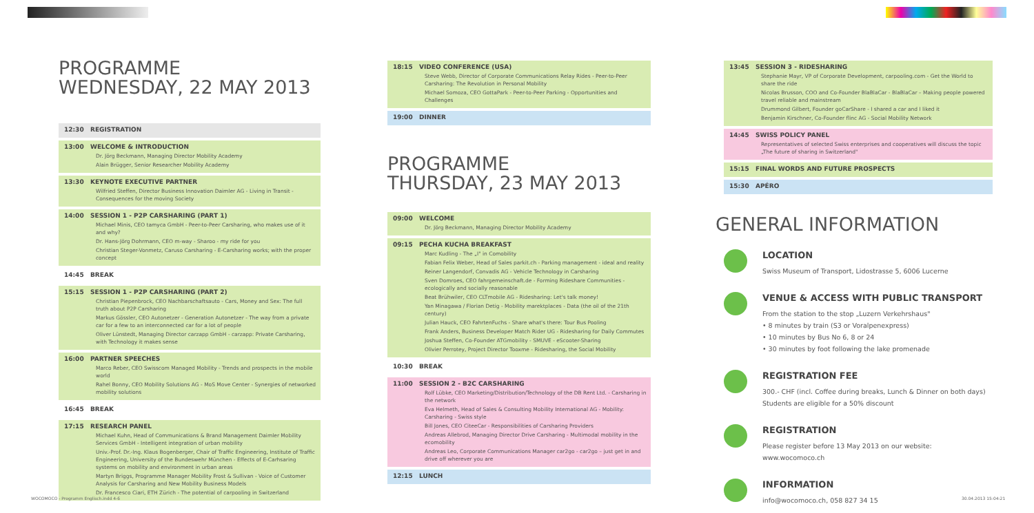PROGRAMME
WEDNESDAY, 22 MAY 2013
12:30 REGISTRATION
13:00 WELCOME & INTRODUCTION
Dr. Jörg Beckmann, Managing Director Mobility Academy
Alain Brügger, Senior Researcher Mobility Academy
13:30 KEYNOTE EXECUTIVE PARTNER
Wilfried Steffen, Director Business Innovation Daimler AG - Living in Transit - Consequences for the moving Society
14:00 SESSION 1 - P2P CARSHARING (PART 1)
Michael Minis, CEO tamyca GmbH - Peer-to-Peer Carsharing, who makes use of it and why?
Dr. Hans-Jörg Dohrmann, CEO m-way - Sharoo - my ride for you
Christian Steger-Vonmetz, Caruso Carsharing - E-Carsharing works; with the proper concept
14:45 BREAK
15:15 SESSION 1 - P2P CARSHARING (PART 2)
Christian Piepenbrock, CEO Nachbarschaftsauto - Cars, Money and Sex: The full truth about P2P Carsharing
Markus Gössler, CEO Autonetzer - Generation Autonetzer - The way from a private car for a few to an interconnected car for a lot of people
Oliver Lünstedt, Managing Director carzapp GmbH - carzapp: Private Carsharing, with Technology it makes sense
16:00 PARTNER SPEECHES
Marco Reber, CEO Swisscom Managed Mobility - Trends and prospects in the mobile world
Rahel Bonny, CEO Mobility Solutions AG - MoS Move Center - Synergies of networked mobility solutions
16:45 BREAK
17:15 RESEARCH PANEL
Michael Kuhn, Head of Communications & Brand Management Daimler Mobility Services GmbH - Intelligent integration of urban mobility
Univ.-Prof. Dr.-Ing. Klaus Bogenberger, Chair of Traffic Engineering, Institute of Traffic Engineering, University of the Bundeswehr München - Effects of E-Carhsaring systems on mobility and environment in urban areas
Martyn Briggs, Programme Manager Mobility Frost & Sullivan - Voice of Customer Analysis for Carsharing and New Mobility Business Models
Dr. Francesco Ciari, ETH Zürich - The potential of carpooling in Switzerland
18:15 VIDEO CONFERENCE (USA)
Steve Webb, Director of Corporate Communications Relay Rides - Peer-to-Peer Carsharing: The Revolution in Personal Mobility
Michael Somoza, CEO GottaPark - Peer-to-Peer Parking - Opportunities and Challenges
19:00 DINNER
PROGRAMME
THURSDAY, 23 MAY 2013
09:00 WELCOME
Dr. Jörg Beckmann, Managing Director Mobility Academy
09:15 PECHA KUCHA BREAKFAST
Marc Kudling - The „I" in Comobility
Fabian Felix Weber, Head of Sales parkit.ch - Parking management - ideal and reality
Reiner Langendorf, Convadis AG - Vehicle Technology in Carsharing
Sven Domroes, CEO fahrgemeinschaft.de - Forming Rideshare Communities - ecologically and socially reasonable
Beat Brühwiler, CEO CLTmobile AG - Ridesharing: Let's talk money!
Yan Minagawa / Florian Detig - Mobility marektplaces - Data (the oil of the 21th century)
Julian Hauck, CEO FahrtenFuchs - Share what's there: Tour Bus Pooling
Frank Anders, Business Developer Match Rider UG - Ridesharing for Daily Commutes
Joshua Steffen, Co-Founder ATGmobility - SMUVE - eScooter-Sharing
Olivier Perrotey, Project Director Tooxme - Ridesharing, the Social Mobility
10:30 BREAK
11:00 SESSION 2 - B2C CARSHARING
Rolf Lübke, CEO Marketing/Distribution/Technology of the DB Rent Ltd. - Carsharing in the network
Eva Helmeth, Head of Sales & Consulting Mobility International AG - Mobility: Carsharing - Swiss style
Bill Jones, CEO CiteeCar - Responsibilities of Carsharing Providers
Andreas Allebrod, Managing Director Drive Carsharing - Multimodal mobility in the ecomobility
Andreas Leo, Corporate Communications Manager car2go - car2go – just get in and drive off wherever you are
12:15 LUNCH
13:45 SESSION 3 - RIDESHARING
Stephanie Mayr, VP of Corporate Development, carpooling.com - Get the World to share the ride
Nicolas Brusson, COO and Co-Founder BlaBlaCar - BlaBlaCar – Making people powered travel reliable and mainstream
Drummond Gilbert, Founder goCarShare - I shared a car and I liked it
Benjamin Kirschner, Co-Founder flinc AG - Social Mobility Network
14:45 SWISS POLICY PANEL
Representatives of selected Swiss enterprises and cooperatives will discuss the topic „The future of sharing in Switzerland"
15:15 FINAL WORDS AND FUTURE PROSPECTS
15:30 APÉRO
GENERAL INFORMATION
LOCATION
Swiss Museum of Transport, Lidostrasse 5, 6006 Lucerne
VENUE & ACCESS WITH PUBLIC TRANSPORT
From the station to the stop „Luzern Verkehrshaus"
• 8 minutes by train (S3 or Voralpenexpress)
• 10 minutes by Bus No 6, 8 or 24
• 30 minutes by foot following the lake promenade
REGISTRATION FEE
300.- CHF (incl. Coffee during breaks, Lunch & Dinner on both days)
Students are eligible for a 50% discount
REGISTRATION
Please register before 13 May 2013 on our website:
www.wocomoco.ch
INFORMATION
info@wocomoco.ch, 058 827 34 15
WOCOMOCO - Programm Englisch.indd 4-6
30.04.2013 15:04:21